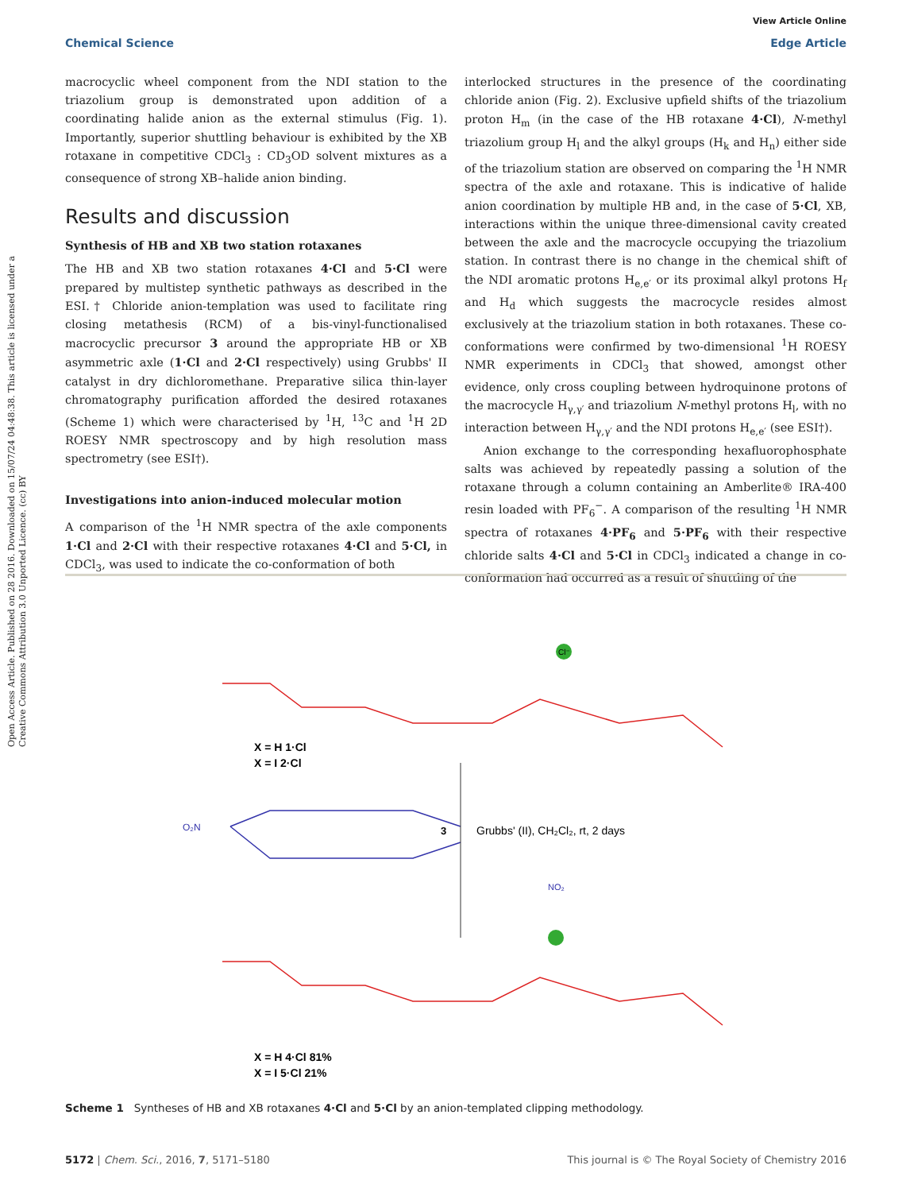View Article Online
Chemical Science Edge Article
Open Access Article. Published on 28 2016. Downloaded on 15/07/24 04:48:38. This article is licensed under a Creative Commons Attribution 3.0 Unported Licence. (cc) BY
macrocyclic wheel component from the NDI station to the triazolium group is demonstrated upon addition of a coordinating halide anion as the external stimulus (Fig. 1). Importantly, superior shuttling behaviour is exhibited by the XB rotaxane in competitive CDCl<sub>3</sub> : CD<sub>3</sub>OD solvent mixtures as a consequence of strong XB–halide anion binding.
Results and discussion
Synthesis of HB and XB two station rotaxanes
The HB and XB two station rotaxanes 4·Cl and 5·Cl were prepared by multistep synthetic pathways as described in the ESI.† Chloride anion-templation was used to facilitate ring closing metathesis (RCM) of a bis-vinyl-functionalised macrocyclic precursor 3 around the appropriate HB or XB asymmetric axle (1·Cl and 2·Cl respectively) using Grubbs' II catalyst in dry dichloromethane. Preparative silica thin-layer chromatography purification afforded the desired rotaxanes (Scheme 1) which were characterised by <sup>1</sup>H, <sup>13</sup>C and <sup>1</sup>H 2D ROESY NMR spectroscopy and by high resolution mass spectrometry (see ESI†).
Investigations into anion-induced molecular motion
A comparison of the <sup>1</sup>H NMR spectra of the axle components 1·Cl and 2·Cl with their respective rotaxanes 4·Cl and 5·Cl, in CDCl<sub>3</sub>, was used to indicate the co-conformation of both
interlocked structures in the presence of the coordinating chloride anion (Fig. 2). Exclusive upfield shifts of the triazolium proton H<sub>m</sub> (in the case of the HB rotaxane 4·Cl), N-methyl triazolium group H<sub>l</sub> and the alkyl groups (H<sub>k</sub> and H<sub>n</sub>) either side of the triazolium station are observed on comparing the <sup>1</sup>H NMR spectra of the axle and rotaxane. This is indicative of halide anion coordination by multiple HB and, in the case of 5·Cl, XB, interactions within the unique three-dimensional cavity created between the axle and the macrocycle occupying the triazolium station. In contrast there is no change in the chemical shift of the NDI aromatic protons H<sub>e,e′</sub> or its proximal alkyl protons H<sub>f</sub> and H<sub>d</sub> which suggests the macrocycle resides almost exclusively at the triazolium station in both rotaxanes. These co-conformations were confirmed by two-dimensional <sup>1</sup>H ROESY NMR experiments in CDCl<sub>3</sub> that showed, amongst other evidence, only cross coupling between hydroquinone protons of the macrocycle H<sub>γ,γ′</sub> and triazolium N-methyl protons H<sub>l</sub>, with no interaction between H<sub>γ,γ′</sub> and the NDI protons H<sub>e,e′</sub> (see ESI†).
Anion exchange to the corresponding hexafluorophosphate salts was achieved by repeatedly passing a solution of the rotaxane through a column containing an Amberlite® IRA-400 resin loaded with PF<sub>6</sub><sup>−</sup>. A comparison of the resulting <sup>1</sup>H NMR spectra of rotaxanes 4·PF<sub>6</sub> and 5·PF<sub>6</sub> with their respective chloride salts 4·Cl and 5·Cl in CDCl<sub>3</sub> indicated a change in co-conformation had occurred as a result of shuttling of the
Cl⁻
X = H 1·Cl
X = I 2·Cl
O₂N
3
Grubbs' (II), CH₂Cl₂, rt, 2 days
NO₂
X = H 4·Cl 81%
X = I 5·Cl 21%
Scheme 1 Syntheses of HB and XB rotaxanes 4·Cl and 5·Cl by an anion-templated clipping methodology.
5172 | Chem. Sci., 2016, 7, 5171–5180 This journal is © The Royal Society of Chemistry 2016